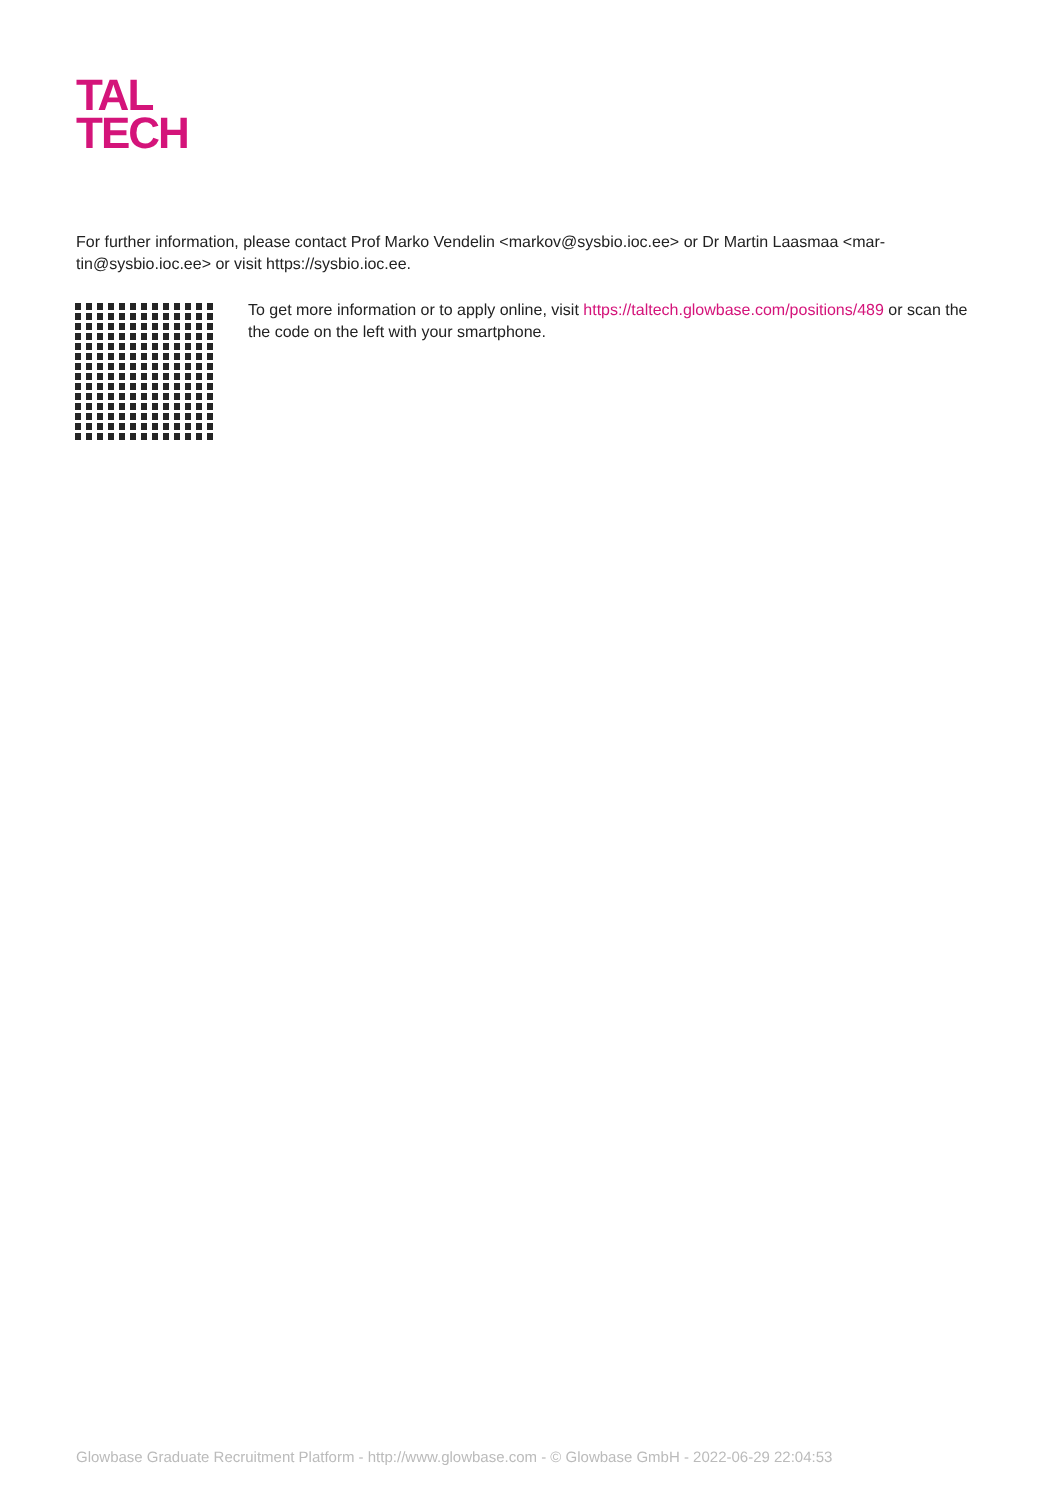TAL
TECH
For further information, please contact Prof Marko Vendelin <markov@sysbio.ioc.ee> or Dr Martin Laasmaa <mar-tin@sysbio.ioc.ee> or visit https://sysbio.ioc.ee.
To get more information or to apply online, visit https://taltech.glowbase.com/positions/489 or scan the the code on the left with your smartphone.
Glowbase Graduate Recruitment Platform - http://www.glowbase.com - © Glowbase GmbH - 2022-06-29 22:04:53